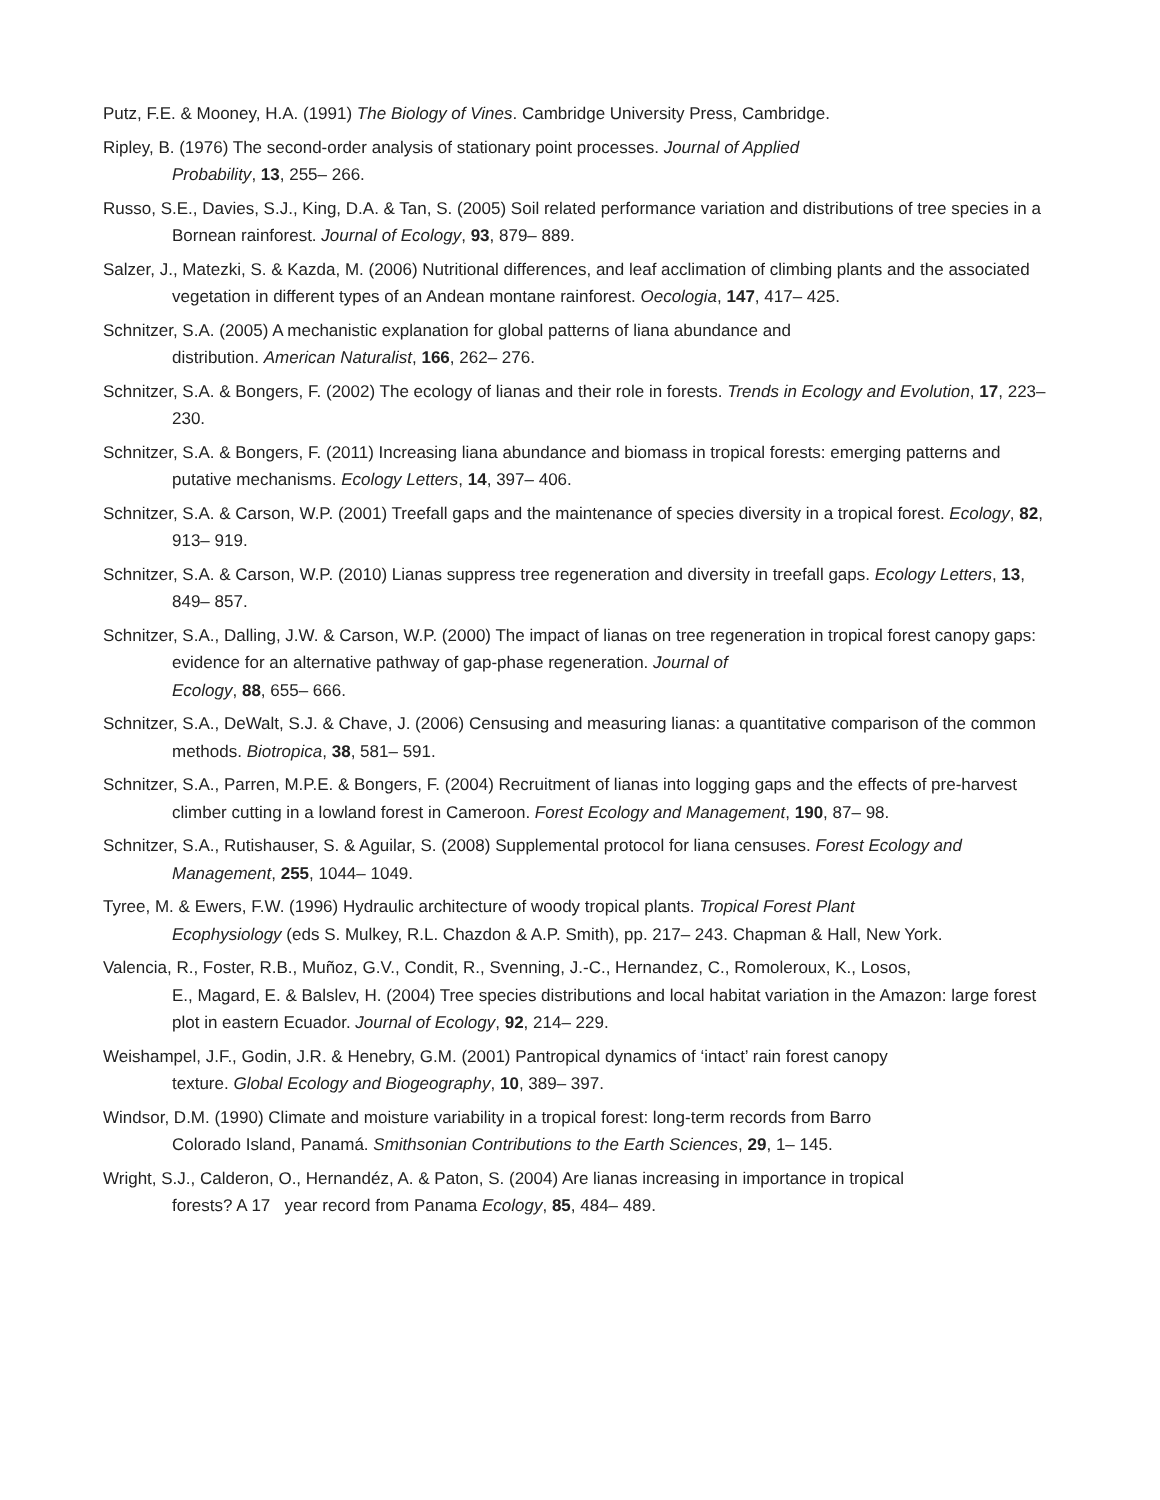Putz, F.E. & Mooney, H.A. (1991) The Biology of Vines. Cambridge University Press, Cambridge.
Ripley, B. (1976) The second-order analysis of stationary point processes. Journal of Applied
Probability, 13, 255– 266.
Russo, S.E., Davies, S.J., King, D.A. & Tan, S. (2005) Soil related performance variation and distributions of tree species in a Bornean rainforest. Journal of Ecology, 93, 879– 889.
Salzer, J., Matezki, S. & Kazda, M. (2006) Nutritional differences, and leaf acclimation of climbing plants and the associated vegetation in different types of an Andean montane rainforest. Oecologia, 147, 417– 425.
Schnitzer, S.A. (2005) A mechanistic explanation for global patterns of liana abundance and
distribution. American Naturalist, 166, 262– 276.
Schnitzer, S.A. & Bongers, F. (2002) The ecology of lianas and their role in forests. Trends in Ecology and Evolution, 17, 223– 230.
Schnitzer, S.A. & Bongers, F. (2011) Increasing liana abundance and biomass in tropical forests: emerging patterns and putative mechanisms. Ecology Letters, 14, 397– 406.
Schnitzer, S.A. & Carson, W.P. (2001) Treefall gaps and the maintenance of species diversity in a tropical forest. Ecology, 82, 913– 919.
Schnitzer, S.A. & Carson, W.P. (2010) Lianas suppress tree regeneration and diversity in treefall gaps. Ecology Letters, 13, 849– 857.
Schnitzer, S.A., Dalling, J.W. & Carson, W.P. (2000) The impact of lianas on tree regeneration in tropical forest canopy gaps: evidence for an alternative pathway of gap-phase regeneration. Journal of
Ecology, 88, 655– 666.
Schnitzer, S.A., DeWalt, S.J. & Chave, J. (2006) Censusing and measuring lianas: a quantitative comparison of the common methods. Biotropica, 38, 581– 591.
Schnitzer, S.A., Parren, M.P.E. & Bongers, F. (2004) Recruitment of lianas into logging gaps and the effects of pre-harvest climber cutting in a lowland forest in Cameroon. Forest Ecology and Management, 190, 87– 98.
Schnitzer, S.A., Rutishauser, S. & Aguilar, S. (2008) Supplemental protocol for liana censuses. Forest Ecology and Management, 255, 1044– 1049.
Tyree, M. & Ewers, F.W. (1996) Hydraulic architecture of woody tropical plants. Tropical Forest Plant
Ecophysiology (eds S. Mulkey, R.L. Chazdon & A.P. Smith), pp. 217– 243. Chapman & Hall, New York.
Valencia, R., Foster, R.B., Muñoz, G.V., Condit, R., Svenning, J.-C., Hernandez, C., Romoleroux, K., Losos,
E., Magard, E. & Balslev, H. (2004) Tree species distributions and local habitat variation in the Amazon: large forest plot in eastern Ecuador. Journal of Ecology, 92, 214– 229.
Weishampel, J.F., Godin, J.R. & Henebry, G.M. (2001) Pantropical dynamics of ‘intact’ rain forest canopy
texture. Global Ecology and Biogeography, 10, 389– 397.
Windsor, D.M. (1990) Climate and moisture variability in a tropical forest: long-term records from Barro
Colorado Island, Panamá. Smithsonian Contributions to the Earth Sciences, 29, 1– 145.
Wright, S.J., Calderon, O., Hernandéz, A. & Paton, S. (2004) Are lianas increasing in importance in tropical
forests? A 17 year record from Panama Ecology, 85, 484– 489.